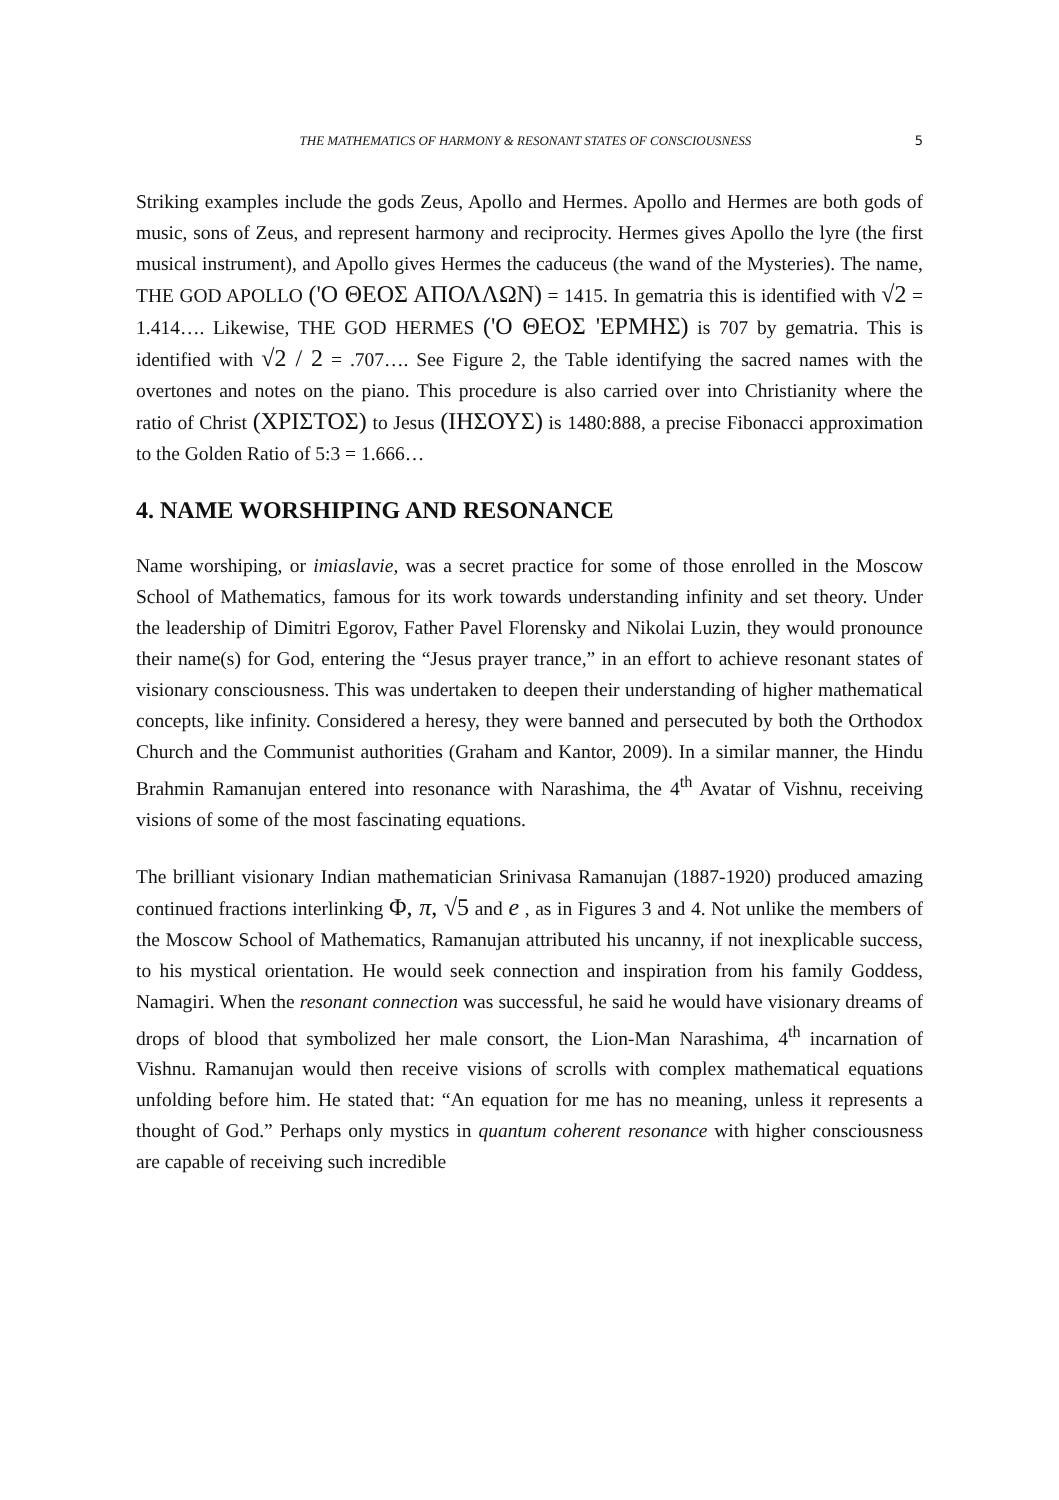THE MATHEMATICS OF HARMONY & RESONANT STATES OF CONSCIOUSNESS 5
Striking examples include the gods Zeus, Apollo and Hermes. Apollo and Hermes are both gods of music, sons of Zeus, and represent harmony and reciprocity. Hermes gives Apollo the lyre (the first musical instrument), and Apollo gives Hermes the caduceus (the wand of the Mysteries). The name, THE GOD APOLLO ('Ο ΘΕΟΣ ΑΠΟΛΛΩΝ) = 1415. In gematria this is identified with √2 = 1.414…. Likewise, THE GOD HERMES ('Ο ΘΕΟΣ 'ΕΡΜΗΣ) is 707 by gematria. This is identified with √2 / 2 = .707…. See Figure 2, the Table identifying the sacred names with the overtones and notes on the piano. This procedure is also carried over into Christianity where the ratio of Christ (ΧΡΙΣΤΟΣ) to Jesus (ΙΗΣΟΥΣ) is 1480:888, a precise Fibonacci approximation to the Golden Ratio of 5:3 = 1.666…
4. NAME WORSHIPING AND RESONANCE
Name worshiping, or imiaslavie, was a secret practice for some of those enrolled in the Moscow School of Mathematics, famous for its work towards understanding infinity and set theory. Under the leadership of Dimitri Egorov, Father Pavel Florensky and Nikolai Luzin, they would pronounce their name(s) for God, entering the “Jesus prayer trance,” in an effort to achieve resonant states of visionary consciousness. This was undertaken to deepen their understanding of higher mathematical concepts, like infinity. Considered a heresy, they were banned and persecuted by both the Orthodox Church and the Communist authorities (Graham and Kantor, 2009). In a similar manner, the Hindu Brahmin Ramanujan entered into resonance with Narashima, the 4<sup>th</sup> Avatar of Vishnu, receiving visions of some of the most fascinating equations.
The brilliant visionary Indian mathematician Srinivasa Ramanujan (1887-1920) produced amazing continued fractions interlinking Φ, π, √5 and e , as in Figures 3 and 4. Not unlike the members of the Moscow School of Mathematics, Ramanujan attributed his uncanny, if not inexplicable success, to his mystical orientation. He would seek connection and inspiration from his family Goddess, Namagiri. When the resonant connection was successful, he said he would have visionary dreams of drops of blood that symbolized her male consort, the Lion-Man Narashima, 4<sup>th</sup> incarnation of Vishnu. Ramanujan would then receive visions of scrolls with complex mathematical equations unfolding before him. He stated that: “An equation for me has no meaning, unless it represents a thought of God.” Perhaps only mystics in quantum coherent resonance with higher consciousness are capable of receiving such incredible